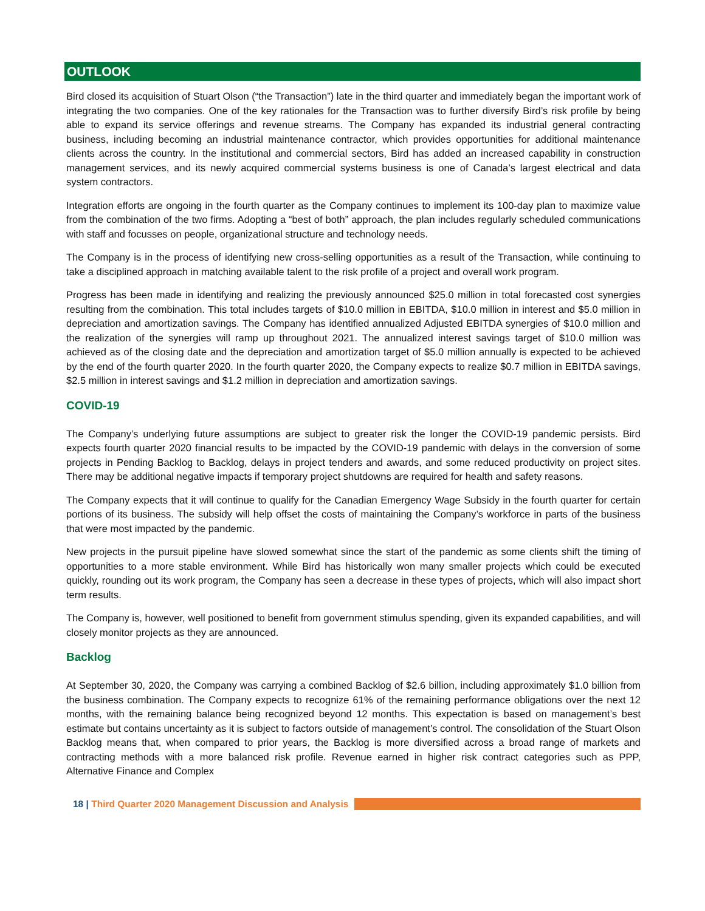OUTLOOK
Bird closed its acquisition of Stuart Olson (“the Transaction”) late in the third quarter and immediately began the important work of integrating the two companies. One of the key rationales for the Transaction was to further diversify Bird’s risk profile by being able to expand its service offerings and revenue streams. The Company has expanded its industrial general contracting business, including becoming an industrial maintenance contractor, which provides opportunities for additional maintenance clients across the country. In the institutional and commercial sectors, Bird has added an increased capability in construction management services, and its newly acquired commercial systems business is one of Canada’s largest electrical and data system contractors.
Integration efforts are ongoing in the fourth quarter as the Company continues to implement its 100-day plan to maximize value from the combination of the two firms. Adopting a “best of both” approach, the plan includes regularly scheduled communications with staff and focusses on people, organizational structure and technology needs.
The Company is in the process of identifying new cross-selling opportunities as a result of the Transaction, while continuing to take a disciplined approach in matching available talent to the risk profile of a project and overall work program.
Progress has been made in identifying and realizing the previously announced $25.0 million in total forecasted cost synergies resulting from the combination. This total includes targets of $10.0 million in EBITDA, $10.0 million in interest and $5.0 million in depreciation and amortization savings. The Company has identified annualized Adjusted EBITDA synergies of $10.0 million and the realization of the synergies will ramp up throughout 2021. The annualized interest savings target of $10.0 million was achieved as of the closing date and the depreciation and amortization target of $5.0 million annually is expected to be achieved by the end of the fourth quarter 2020. In the fourth quarter 2020, the Company expects to realize $0.7 million in EBITDA savings, $2.5 million in interest savings and $1.2 million in depreciation and amortization savings.
COVID-19
The Company’s underlying future assumptions are subject to greater risk the longer the COVID-19 pandemic persists. Bird expects fourth quarter 2020 financial results to be impacted by the COVID-19 pandemic with delays in the conversion of some projects in Pending Backlog to Backlog, delays in project tenders and awards, and some reduced productivity on project sites. There may be additional negative impacts if temporary project shutdowns are required for health and safety reasons.
The Company expects that it will continue to qualify for the Canadian Emergency Wage Subsidy in the fourth quarter for certain portions of its business. The subsidy will help offset the costs of maintaining the Company’s workforce in parts of the business that were most impacted by the pandemic.
New projects in the pursuit pipeline have slowed somewhat since the start of the pandemic as some clients shift the timing of opportunities to a more stable environment. While Bird has historically won many smaller projects which could be executed quickly, rounding out its work program, the Company has seen a decrease in these types of projects, which will also impact short term results.
The Company is, however, well positioned to benefit from government stimulus spending, given its expanded capabilities, and will closely monitor projects as they are announced.
Backlog
At September 30, 2020, the Company was carrying a combined Backlog of $2.6 billion, including approximately $1.0 billion from the business combination. The Company expects to recognize 61% of the remaining performance obligations over the next 12 months, with the remaining balance being recognized beyond 12 months. This expectation is based on management’s best estimate but contains uncertainty as it is subject to factors outside of management’s control. The consolidation of the Stuart Olson Backlog means that, when compared to prior years, the Backlog is more diversified across a broad range of markets and contracting methods with a more balanced risk profile. Revenue earned in higher risk contract categories such as PPP, Alternative Finance and Complex
18 | Third Quarter 2020 Management Discussion and Analysis